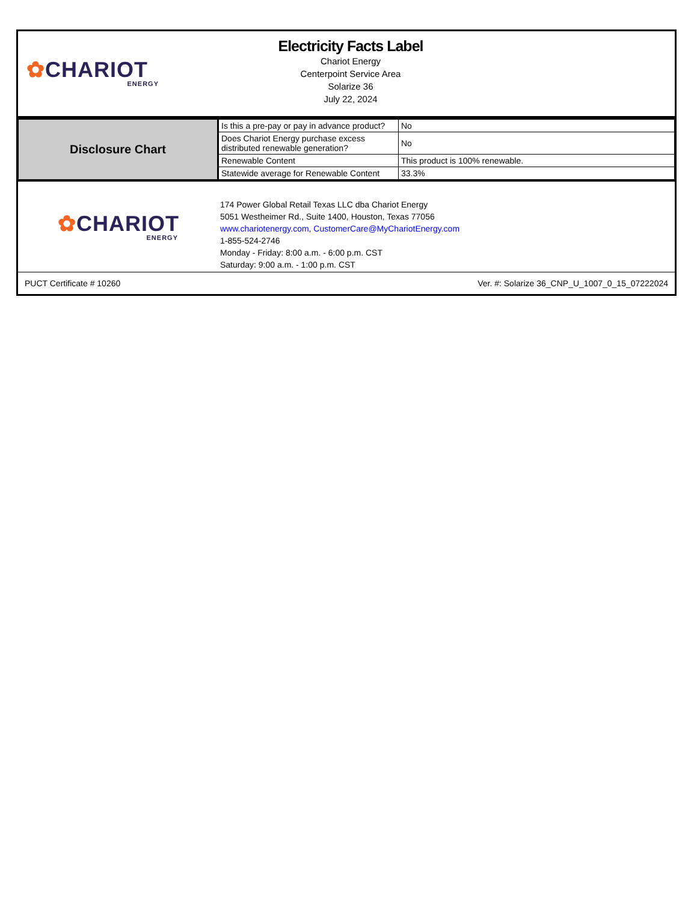✿CHARIOT
ENERGY
Electricity Facts Label
Chariot Energy
Centerpoint Service Area
Solarize 36
July 22, 2024
| Disclosure Chart | Is this a pre-pay or pay in advance product? | No |
| | Does Chariot Energy purchase excess distributed renewable generation? | No |
| | Renewable Content | This product is 100% renewable. |
| | Statewide average for Renewable Content | 33.3% |
✿CHARIOT
ENERGY
174 Power Global Retail Texas LLC dba Chariot Energy
5051 Westheimer Rd., Suite 1400, Houston, Texas 77056
www.chariotenergy.com, CustomerCare@MyChariotEnergy.com
1-855-524-2746
Monday - Friday: 8:00 a.m. - 6:00 p.m. CST
Saturday: 9:00 a.m. - 1:00 p.m. CST
PUCT Certificate # 10260 Ver. #: Solarize 36_CNP_U_1007_0_15_07222024